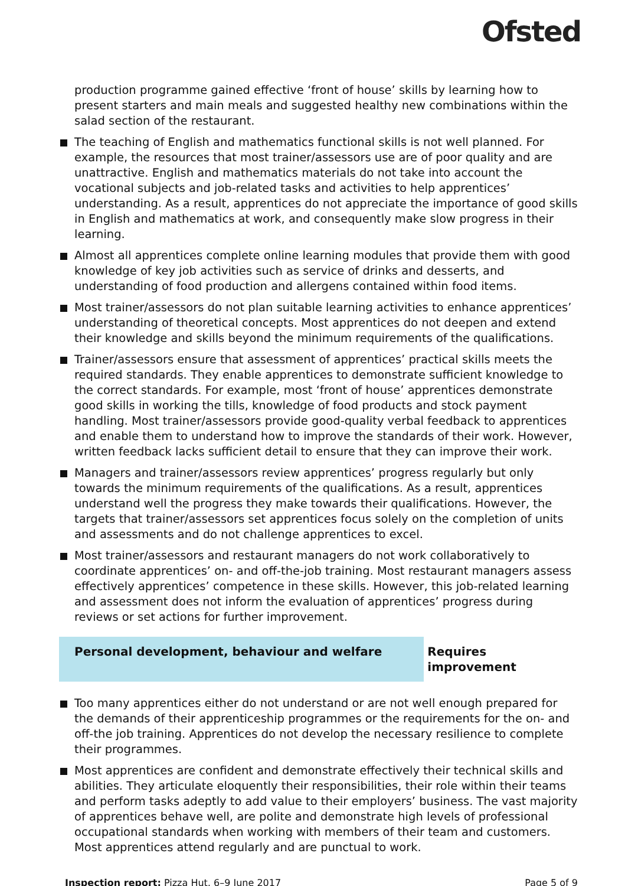Ofsted
production programme gained effective ‘front of house’ skills by learning how to present starters and main meals and suggested healthy new combinations within the salad section of the restaurant.
The teaching of English and mathematics functional skills is not well planned. For example, the resources that most trainer/assessors use are of poor quality and are unattractive. English and mathematics materials do not take into account the vocational subjects and job-related tasks and activities to help apprentices’ understanding. As a result, apprentices do not appreciate the importance of good skills in English and mathematics at work, and consequently make slow progress in their learning.
Almost all apprentices complete online learning modules that provide them with good knowledge of key job activities such as service of drinks and desserts, and understanding of food production and allergens contained within food items.
Most trainer/assessors do not plan suitable learning activities to enhance apprentices’ understanding of theoretical concepts. Most apprentices do not deepen and extend their knowledge and skills beyond the minimum requirements of the qualifications.
Trainer/assessors ensure that assessment of apprentices’ practical skills meets the required standards. They enable apprentices to demonstrate sufficient knowledge to the correct standards. For example, most ‘front of house’ apprentices demonstrate good skills in working the tills, knowledge of food products and stock payment handling. Most trainer/assessors provide good-quality verbal feedback to apprentices and enable them to understand how to improve the standards of their work. However, written feedback lacks sufficient detail to ensure that they can improve their work.
Managers and trainer/assessors review apprentices’ progress regularly but only towards the minimum requirements of the qualifications. As a result, apprentices understand well the progress they make towards their qualifications. However, the targets that trainer/assessors set apprentices focus solely on the completion of units and assessments and do not challenge apprentices to excel.
Most trainer/assessors and restaurant managers do not work collaboratively to coordinate apprentices’ on- and off-the-job training. Most restaurant managers assess effectively apprentices’ competence in these skills. However, this job-related learning and assessment does not inform the evaluation of apprentices’ progress during reviews or set actions for further improvement.
Personal development, behaviour and welfare Requires improvement
Too many apprentices either do not understand or are not well enough prepared for the demands of their apprenticeship programmes or the requirements for the on- and off-the job training. Apprentices do not develop the necessary resilience to complete their programmes.
Most apprentices are confident and demonstrate effectively their technical skills and abilities. They articulate eloquently their responsibilities, their role within their teams and perform tasks adeptly to add value to their employers’ business. The vast majority of apprentices behave well, are polite and demonstrate high levels of professional occupational standards when working with members of their team and customers. Most apprentices attend regularly and are punctual to work.
Inspection report: Pizza Hut, 6–9 June 2017 Page 5 of 9